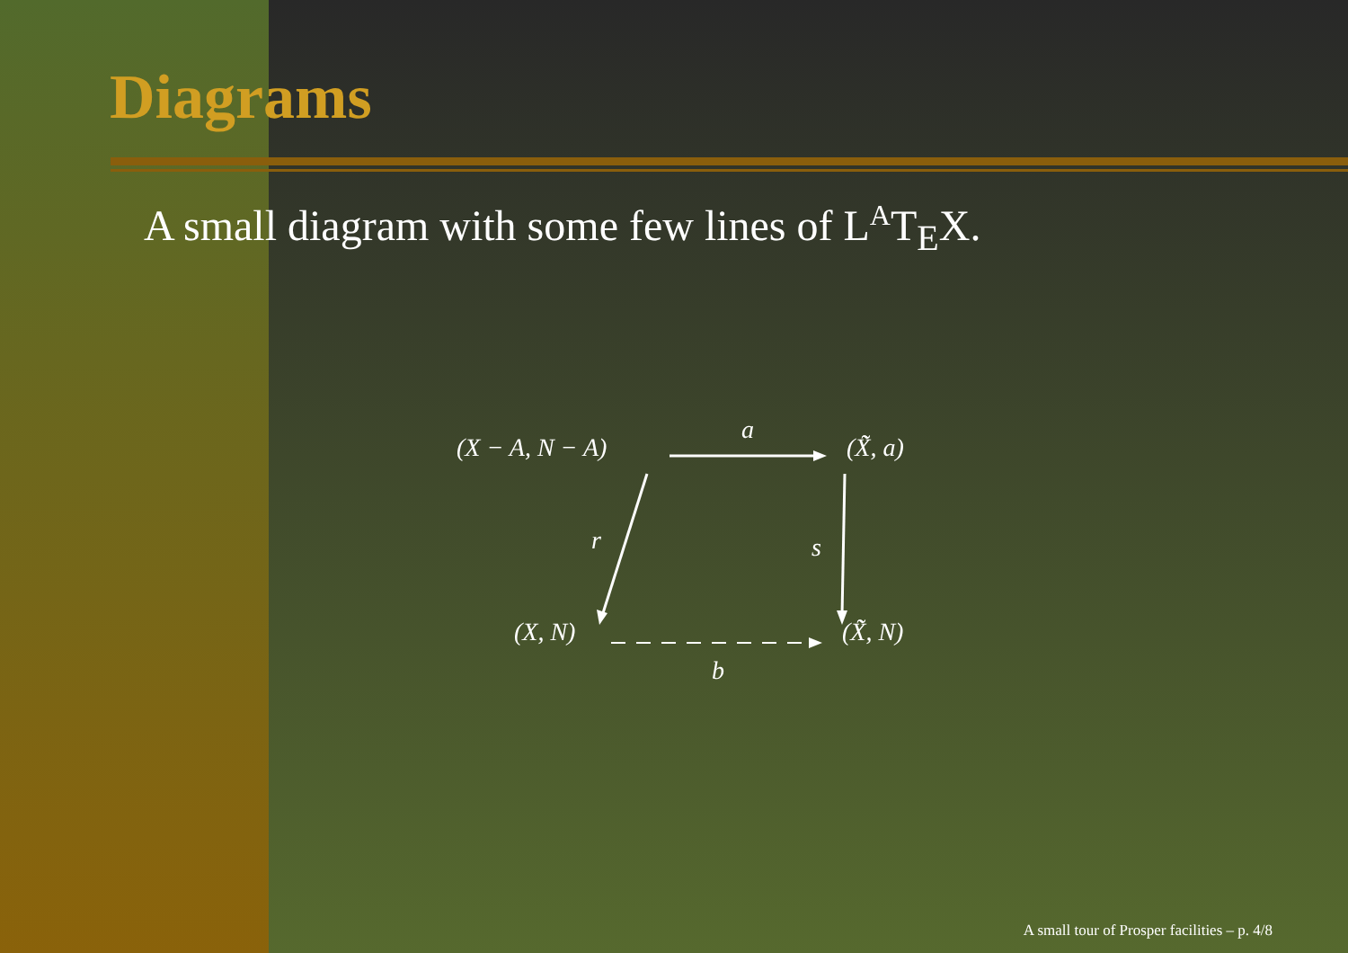Diagrams
A small diagram with some few lines of L<sup>A</sup>T<sub>E</sub>X.
(X − A, N − A)
a
(X̃̃, a)
r s
(X, N) (X̃̃, N)
b
A small tour of Prosper facilities – p. 4/8